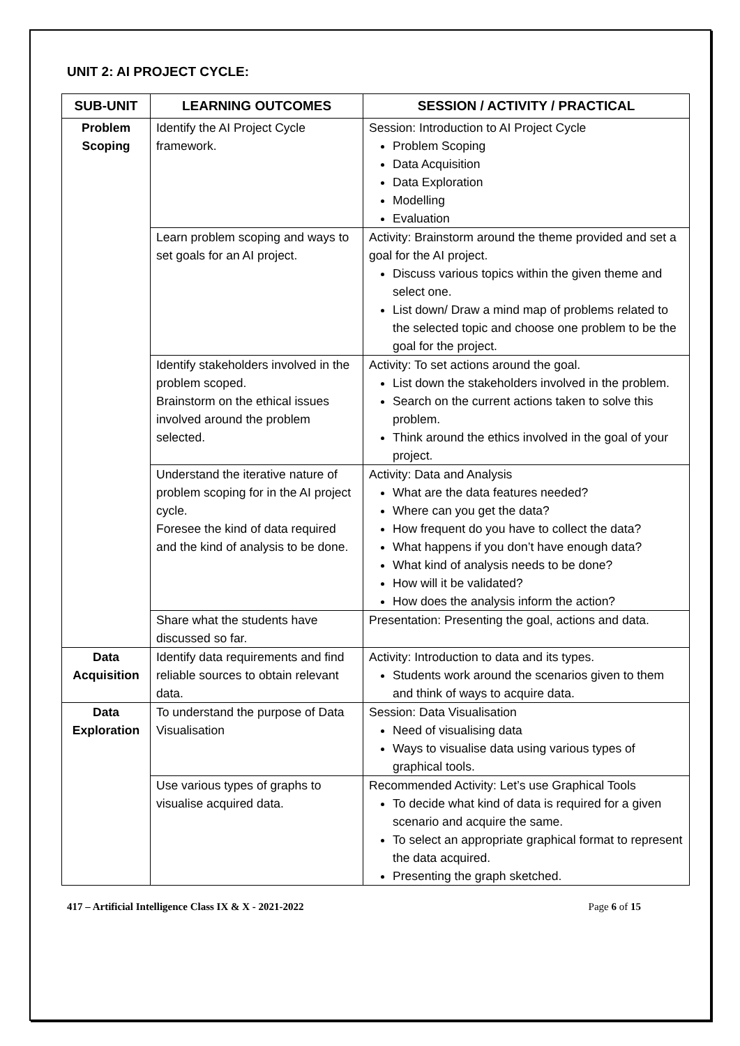UNIT 2: AI PROJECT CYCLE:
| SUB-UNIT | LEARNING OUTCOMES | SESSION / ACTIVITY / PRACTICAL |
| --- | --- | --- |
| Problem Scoping | Identify the AI Project Cycle framework. | Session: Introduction to AI Project Cycle Problem Scoping Data Acquisition Data Exploration Modelling Evaluation |
| | Learn problem scoping and ways to set goals for an AI project. | Activity: Brainstorm around the theme provided and set a goal for the AI project. Discuss various topics within the given theme and select one. List down/ Draw a mind map of problems related to the selected topic and choose one problem to be the goal for the project. |
| | Identify stakeholders involved in the problem scoped. Brainstorm on the ethical issues involved around the problem selected. | Activity: To set actions around the goal. List down the stakeholders involved in the problem. Search on the current actions taken to solve this problem. Think around the ethics involved in the goal of your project. |
| | Understand the iterative nature of problem scoping for in the AI project cycle. Foresee the kind of data required and the kind of analysis to be done. | Activity: Data and Analysis What are the data features needed? Where can you get the data? How frequent do you have to collect the data? What happens if you don’t have enough data? What kind of analysis needs to be done? How will it be validated? How does the analysis inform the action? |
| | Share what the students have discussed so far. | Presentation: Presenting the goal, actions and data. |
| Data Acquisition | Identify data requirements and find reliable sources to obtain relevant data. | Activity: Introduction to data and its types. Students work around the scenarios given to them and think of ways to acquire data. |
| Data Exploration | To understand the purpose of Data Visualisation | Session: Data Visualisation Need of visualising data Ways to visualise data using various types of graphical tools. |
| | Use various types of graphs to visualise acquired data. | Recommended Activity: Let’s use Graphical Tools To decide what kind of data is required for a given scenario and acquire the same. To select an appropriate graphical format to represent the data acquired. Presenting the graph sketched. |
417 – Artificial Intelligence Class IX & X - 2021-2022 Page 6 of 15